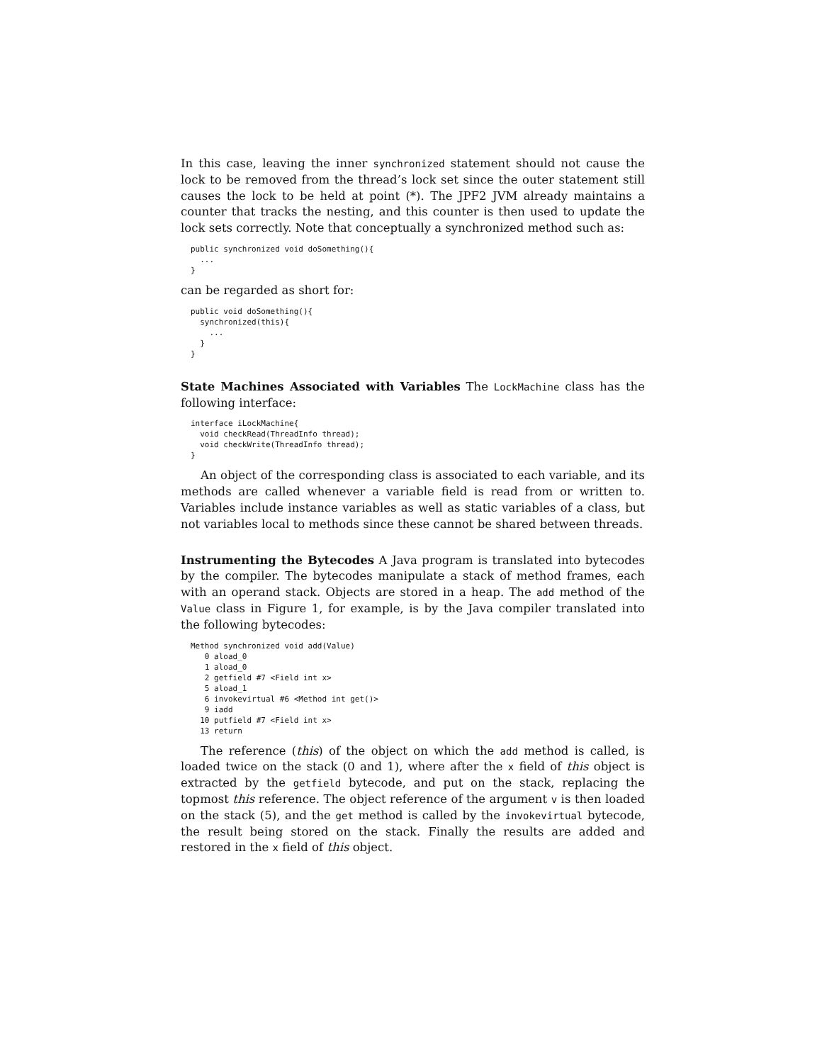In this case, leaving the inner synchronized statement should not cause the lock to be removed from the thread’s lock set since the outer statement still causes the lock to be held at point (*). The JPF2 JVM already maintains a counter that tracks the nesting, and this counter is then used to update the lock sets correctly. Note that conceptually a synchronized method such as:
public synchronized void doSomething(){
  ...
}
can be regarded as short for:
public void doSomething(){
  synchronized(this){
    ...
  }
}
State Machines Associated with Variables The LockMachine class has the following interface:
interface iLockMachine{
  void checkRead(ThreadInfo thread);
  void checkWrite(ThreadInfo thread);
}
An object of the corresponding class is associated to each variable, and its methods are called whenever a variable field is read from or written to. Variables include instance variables as well as static variables of a class, but not variables local to methods since these cannot be shared between threads.
Instrumenting the Bytecodes A Java program is translated into bytecodes by the compiler. The bytecodes manipulate a stack of method frames, each with an operand stack. Objects are stored in a heap. The add method of the Value class in Figure 1, for example, is by the Java compiler translated into the following bytecodes:
Method synchronized void add(Value)
   0 aload_0
   1 aload_0
   2 getfield #7 <Field int x>
   5 aload_1
   6 invokevirtual #6 <Method int get()>
   9 iadd
  10 putfield #7 <Field int x>
  13 return
The reference (this) of the object on which the add method is called, is loaded twice on the stack (0 and 1), where after the x field of this object is extracted by the getfield bytecode, and put on the stack, replacing the topmost this reference. The object reference of the argument v is then loaded on the stack (5), and the get method is called by the invokevirtual bytecode, the result being stored on the stack. Finally the results are added and restored in the x field of this object.